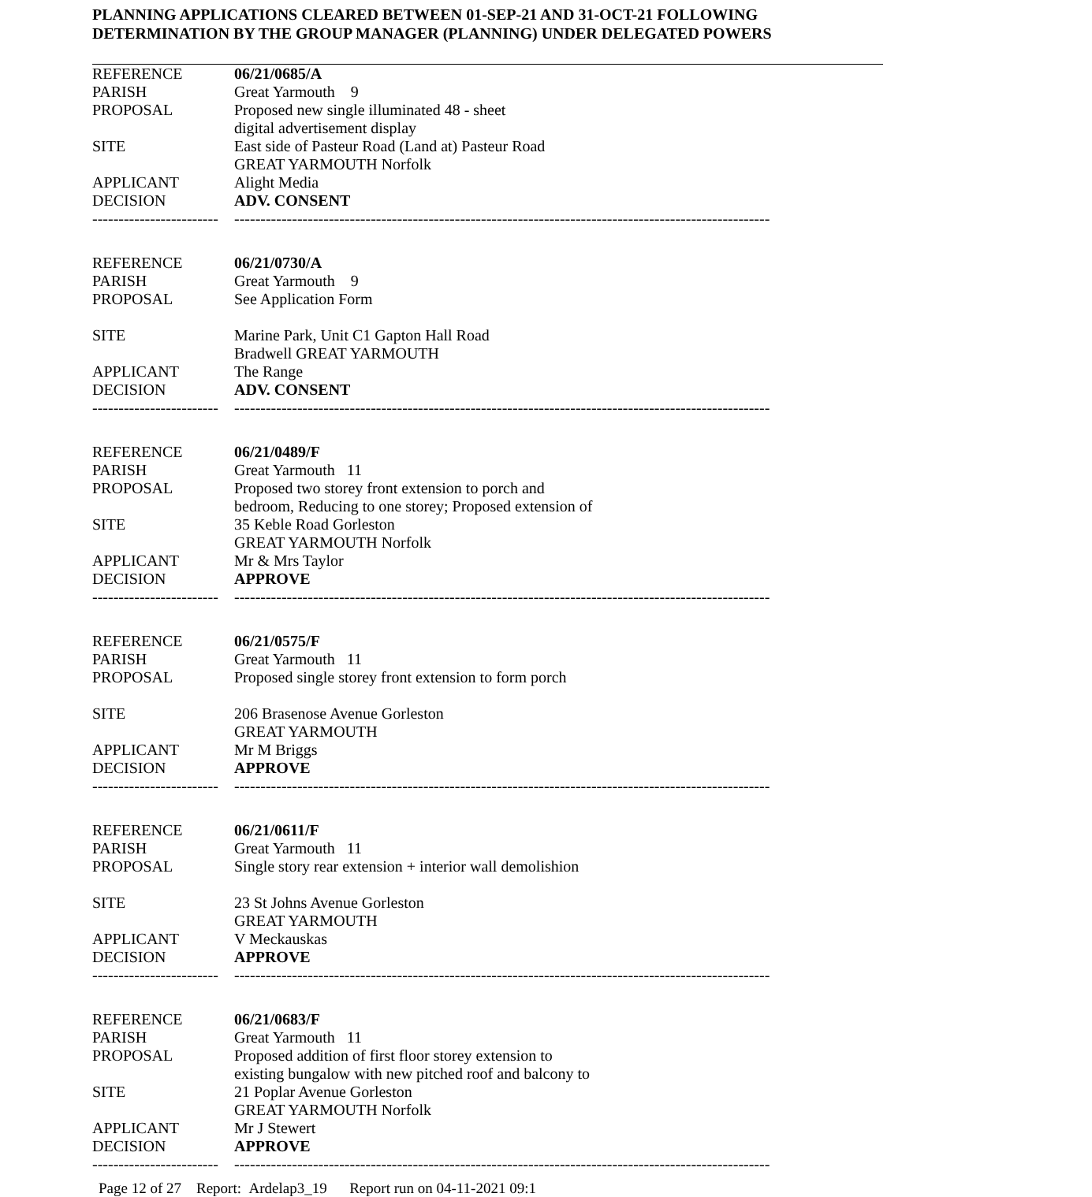PLANNING APPLICATIONS CLEARED BETWEEN 01-SEP-21 AND 31-OCT-21 FOLLOWING
DETERMINATION BY THE GROUP MANAGER (PLANNING) UNDER DELEGATED POWERS
| REFERENCE | 06/21/0685/A |
| PARISH | Great Yarmouth 9 |
| PROPOSAL | Proposed new single illuminated 48 - sheet digital advertisement display |
| SITE | East side of Pasteur Road (Land at) Pasteur Road GREAT YARMOUTH Norfolk |
| APPLICANT | Alight Media |
| DECISION | ADV. CONSENT |
| ------------------------ | ------------------------------------------------------------------------------------------------------ |
| REFERENCE | 06/21/0730/A |
| PARISH | Great Yarmouth 9 |
| PROPOSAL | See Application Form |
| SITE | Marine Park, Unit C1 Gapton Hall Road Bradwell GREAT YARMOUTH |
| APPLICANT | The Range |
| DECISION | ADV. CONSENT |
| ------------------------ | ------------------------------------------------------------------------------------------------------ |
| REFERENCE | 06/21/0489/F |
| PARISH | Great Yarmouth 11 |
| PROPOSAL | Proposed two storey front extension to porch and bedroom, Reducing to one storey; Proposed extension of |
| SITE | 35 Keble Road Gorleston GREAT YARMOUTH Norfolk |
| APPLICANT | Mr & Mrs Taylor |
| DECISION | APPROVE |
| ------------------------ | ------------------------------------------------------------------------------------------------------ |
| REFERENCE | 06/21/0575/F |
| PARISH | Great Yarmouth 11 |
| PROPOSAL | Proposed single storey front extension to form porch |
| SITE | 206 Brasenose Avenue Gorleston GREAT YARMOUTH |
| APPLICANT | Mr M Briggs |
| DECISION | APPROVE |
| ------------------------ | ------------------------------------------------------------------------------------------------------ |
| REFERENCE | 06/21/0611/F |
| PARISH | Great Yarmouth 11 |
| PROPOSAL | Single story rear extension + interior wall demolishion |
| SITE | 23 St Johns Avenue Gorleston GREAT YARMOUTH |
| APPLICANT | V Meckauskas |
| DECISION | APPROVE |
| ------------------------ | ------------------------------------------------------------------------------------------------------ |
| REFERENCE | 06/21/0683/F |
| PARISH | Great Yarmouth 11 |
| PROPOSAL | Proposed addition of first floor storey extension to existing bungalow with new pitched roof and balcony to |
| SITE | 21 Poplar Avenue Gorleston GREAT YARMOUTH Norfolk |
| APPLICANT | Mr J Stewert |
| DECISION | APPROVE |
| ------------------------ | ------------------------------------------------------------------------------------------------------ |
Page 12 of 27 Report: Ardelap3_19 Report run on 04-11-2021 09:1